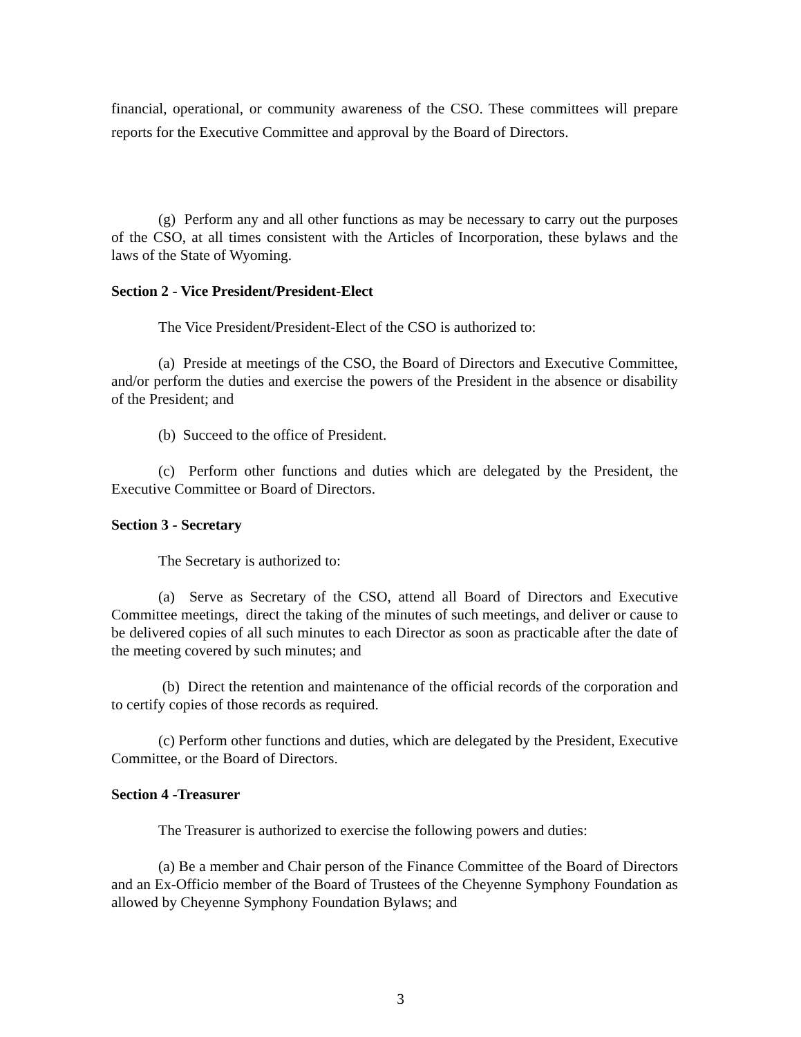financial, operational, or community awareness of the CSO. These committees will prepare reports for the Executive Committee and approval by the Board of Directors.
(g) Perform any and all other functions as may be necessary to carry out the purposes of the CSO, at all times consistent with the Articles of Incorporation, these bylaws and the laws of the State of Wyoming.
Section 2 - Vice President/President-Elect
The Vice President/President-Elect of the CSO is authorized to:
(a) Preside at meetings of the CSO, the Board of Directors and Executive Committee, and/or perform the duties and exercise the powers of the President in the absence or disability of the President; and
(b) Succeed to the office of President.
(c) Perform other functions and duties which are delegated by the President, the Executive Committee or Board of Directors.
Section 3 - Secretary
The Secretary is authorized to:
(a) Serve as Secretary of the CSO, attend all Board of Directors and Executive Committee meetings, direct the taking of the minutes of such meetings, and deliver or cause to be delivered copies of all such minutes to each Director as soon as practicable after the date of the meeting covered by such minutes; and
(b) Direct the retention and maintenance of the official records of the corporation and to certify copies of those records as required.
(c) Perform other functions and duties, which are delegated by the President, Executive Committee, or the Board of Directors.
Section 4 -Treasurer
The Treasurer is authorized to exercise the following powers and duties:
(a) Be a member and Chair person of the Finance Committee of the Board of Directors and an Ex-Officio member of the Board of Trustees of the Cheyenne Symphony Foundation as allowed by Cheyenne Symphony Foundation Bylaws; and
3